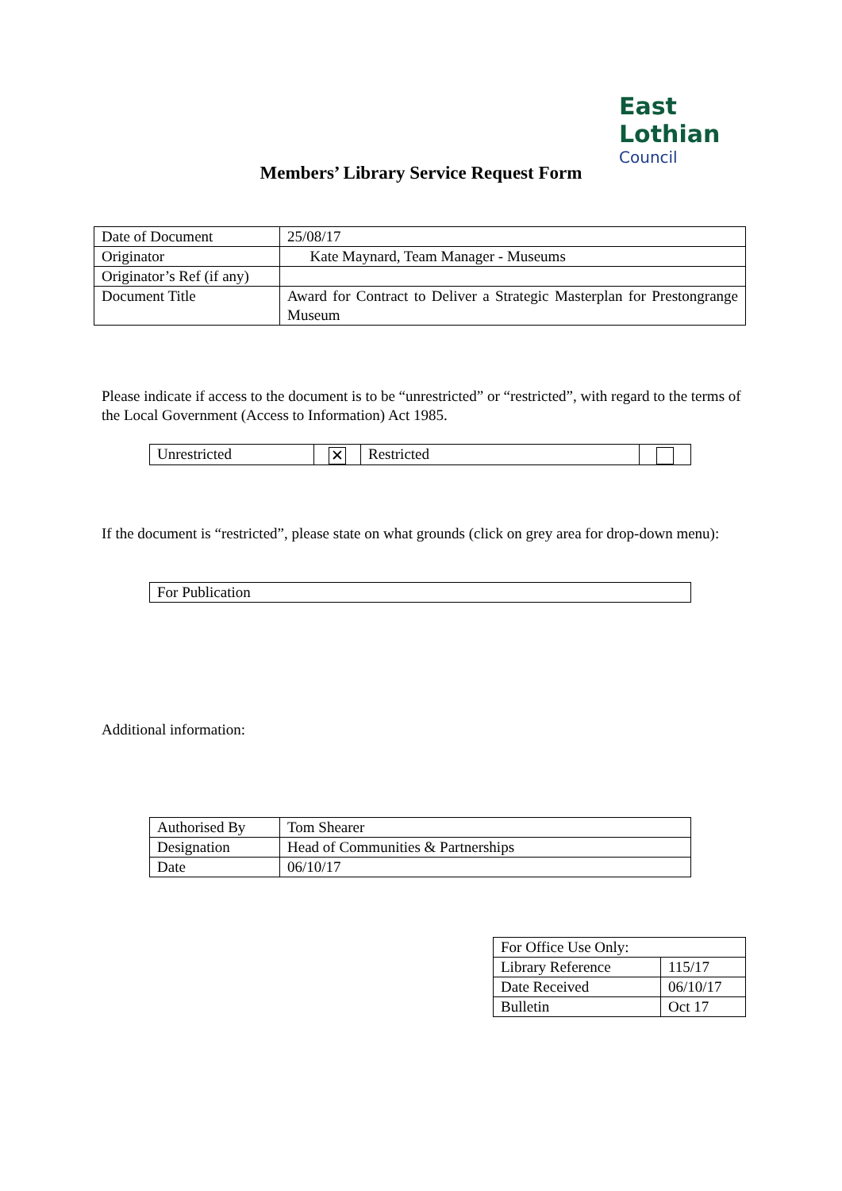East Lothian
Council
Members’ Library Service Request Form
| Date of Document | 25/08/17 |
| Originator | Kate Maynard, Team Manager - Museums |
| Originator’s Ref (if any) | |
| Document Title | Award for Contract to Deliver a Strategic Masterplan for Prestongrange Museum |
Please indicate if access to the document is to be “unrestricted” or “restricted”, with regard to the terms of the Local Government (Access to Information) Act 1985.
| Unrestricted | ✕ | Restricted | |
If the document is “restricted”, please state on what grounds (click on grey area for drop-down menu):
| For Publication |
Additional information:
| Authorised By | Tom Shearer |
| Designation | Head of Communities & Partnerships |
| Date | 06/10/17 |
| For Office Use Only: | |
| Library Reference | 115/17 |
| Date Received | 06/10/17 |
| Bulletin | Oct 17 |